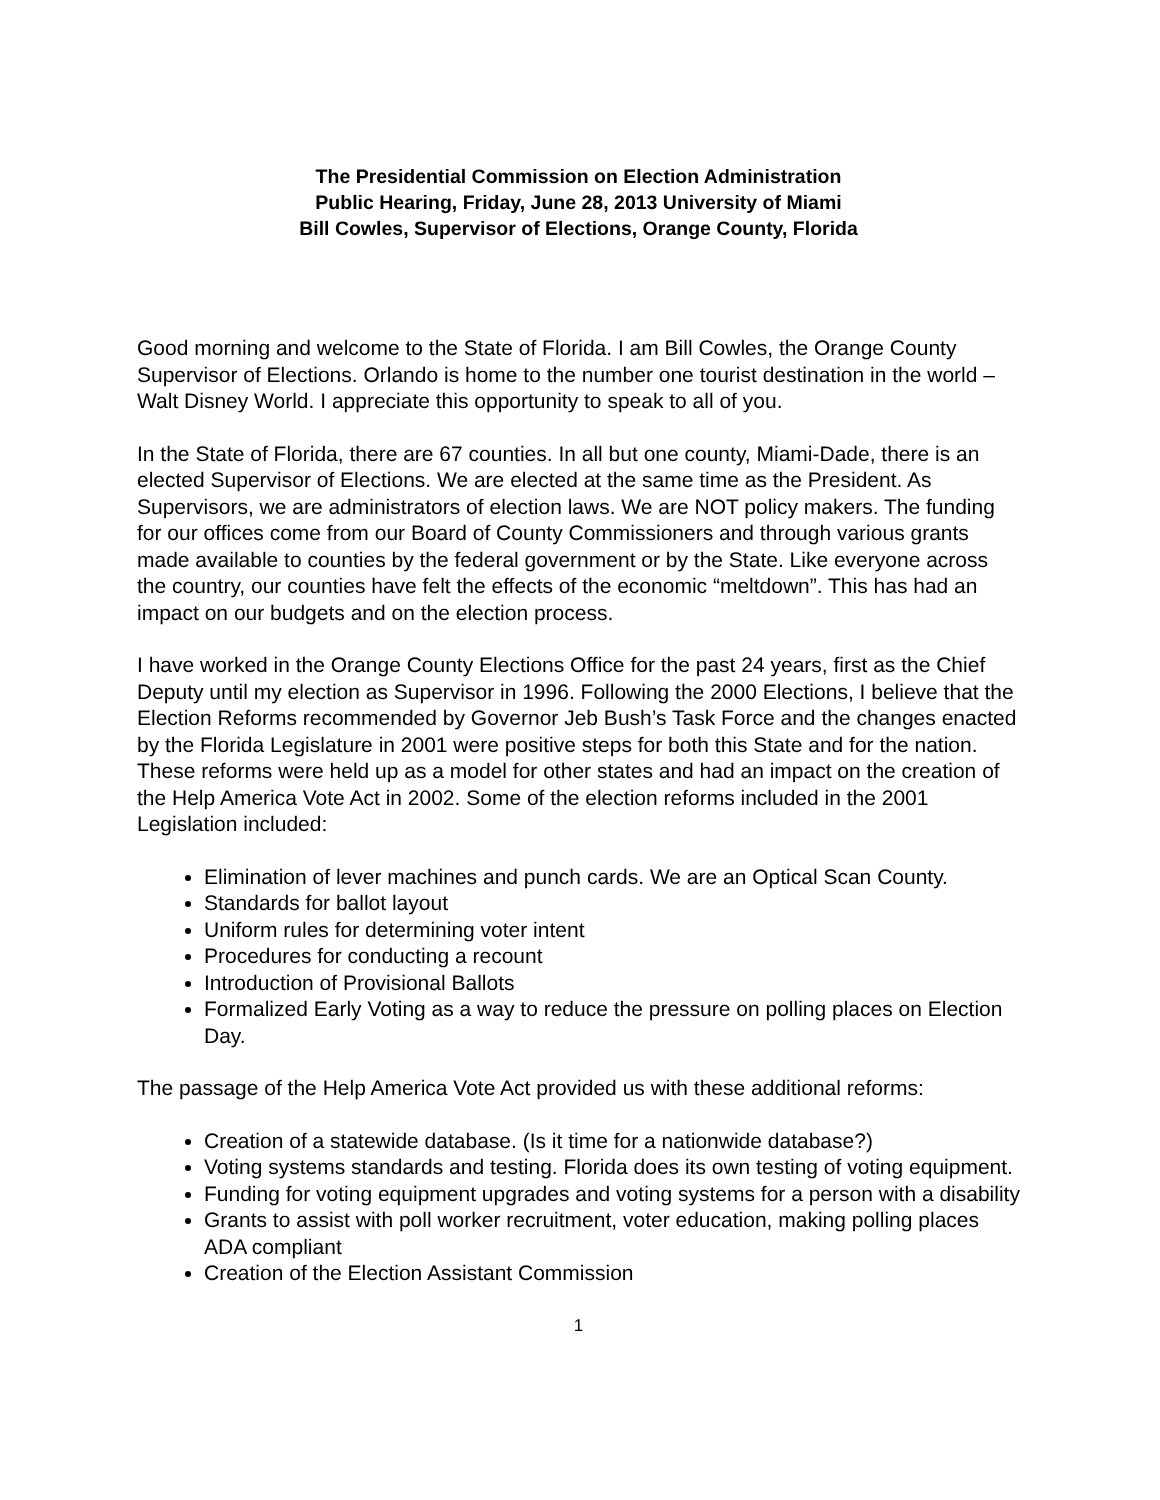The Presidential Commission on Election Administration
Public Hearing, Friday, June 28, 2013 University of Miami
Bill Cowles, Supervisor of Elections, Orange County, Florida
Good morning and welcome to the State of Florida. I am Bill Cowles, the Orange County Supervisor of Elections. Orlando is home to the number one tourist destination in the world – Walt Disney World. I appreciate this opportunity to speak to all of you.
In the State of Florida, there are 67 counties. In all but one county, Miami-Dade, there is an elected Supervisor of Elections. We are elected at the same time as the President. As Supervisors, we are administrators of election laws. We are NOT policy makers. The funding for our offices come from our Board of County Commissioners and through various grants made available to counties by the federal government or by the State. Like everyone across the country, our counties have felt the effects of the economic “meltdown”. This has had an impact on our budgets and on the election process.
I have worked in the Orange County Elections Office for the past 24 years, first as the Chief Deputy until my election as Supervisor in 1996. Following the 2000 Elections, I believe that the Election Reforms recommended by Governor Jeb Bush’s Task Force and the changes enacted by the Florida Legislature in 2001 were positive steps for both this State and for the nation. These reforms were held up as a model for other states and had an impact on the creation of the Help America Vote Act in 2002. Some of the election reforms included in the 2001 Legislation included:
Elimination of lever machines and punch cards. We are an Optical Scan County.
Standards for ballot layout
Uniform rules for determining voter intent
Procedures for conducting a recount
Introduction of Provisional Ballots
Formalized Early Voting as a way to reduce the pressure on polling places on Election Day.
The passage of the Help America Vote Act provided us with these additional reforms:
Creation of a statewide database. (Is it time for a nationwide database?)
Voting systems standards and testing. Florida does its own testing of voting equipment.
Funding for voting equipment upgrades and voting systems for a person with a disability
Grants to assist with poll worker recruitment, voter education, making polling places ADA compliant
Creation of the Election Assistant Commission
1